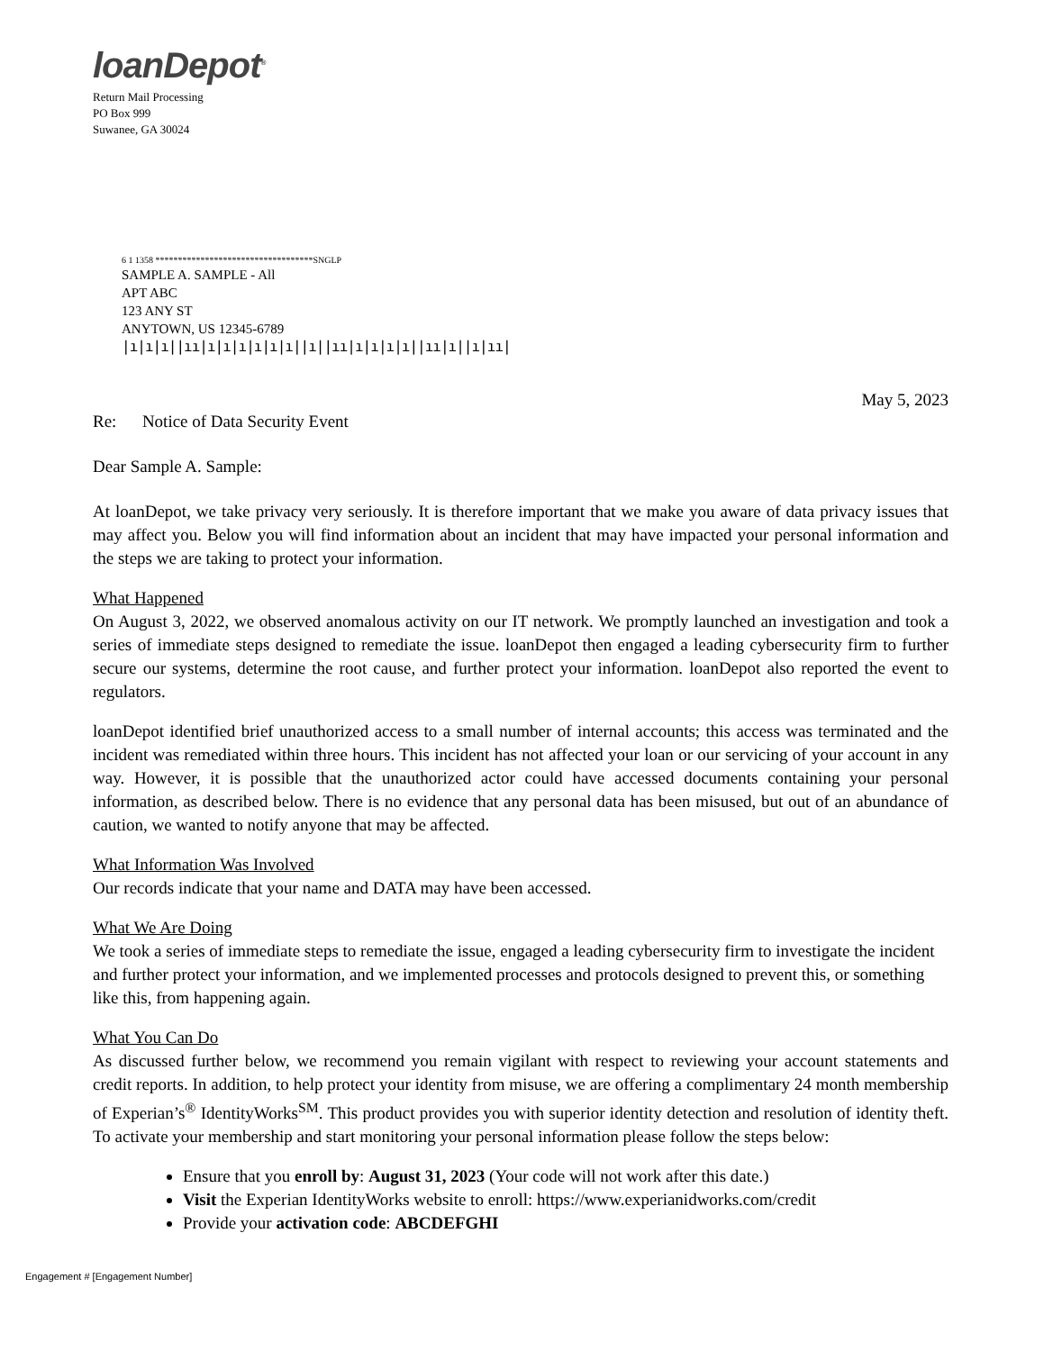loanDepot<sup>®</sup>
Return Mail Processing
PO Box 999
Suwanee, GA 30024
6 1 1358 ***********************************SNGLP
SAMPLE A. SAMPLE - All
APT ABC
123 ANY ST
ANYTOWN, US 12345-6789
|ı|ı|ı||ıı|ı|ı|ı|ı|ı|ı||ı||ıı|ı|ı|ı|ı||ıı|ı||ı|ıı|
May 5, 2023
Re: Notice of Data Security Event
Dear Sample A. Sample:
At loanDepot, we take privacy very seriously. It is therefore important that we make you aware of data privacy issues that may affect you. Below you will find information about an incident that may have impacted your personal information and the steps we are taking to protect your information.
What Happened
On August 3, 2022, we observed anomalous activity on our IT network. We promptly launched an investigation and took a series of immediate steps designed to remediate the issue. loanDepot then engaged a leading cybersecurity firm to further secure our systems, determine the root cause, and further protect your information. loanDepot also reported the event to regulators.
loanDepot identified brief unauthorized access to a small number of internal accounts; this access was terminated and the incident was remediated within three hours. This incident has not affected your loan or our servicing of your account in any way. However, it is possible that the unauthorized actor could have accessed documents containing your personal information, as described below. There is no evidence that any personal data has been misused, but out of an abundance of caution, we wanted to notify anyone that may be affected.
What Information Was Involved
Our records indicate that your name and DATA may have been accessed.
What We Are Doing
We took a series of immediate steps to remediate the issue, engaged a leading cybersecurity firm to investigate the incident and further protect your information, and we implemented processes and protocols designed to prevent this, or something like this, from happening again.
What You Can Do
As discussed further below, we recommend you remain vigilant with respect to reviewing your account statements and credit reports. In addition, to help protect your identity from misuse, we are offering a complimentary 24 month membership of Experian’s<sup>®</sup> IdentityWorks<sup>SM</sup>. This product provides you with superior identity detection and resolution of identity theft. To activate your membership and start monitoring your personal information please follow the steps below:
Ensure that you enroll by: August 31, 2023 (Your code will not work after this date.)
Visit the Experian IdentityWorks website to enroll: https://www.experianidworks.com/credit
Provide your activation code: ABCDEFGHI
Engagement # [Engagement Number]